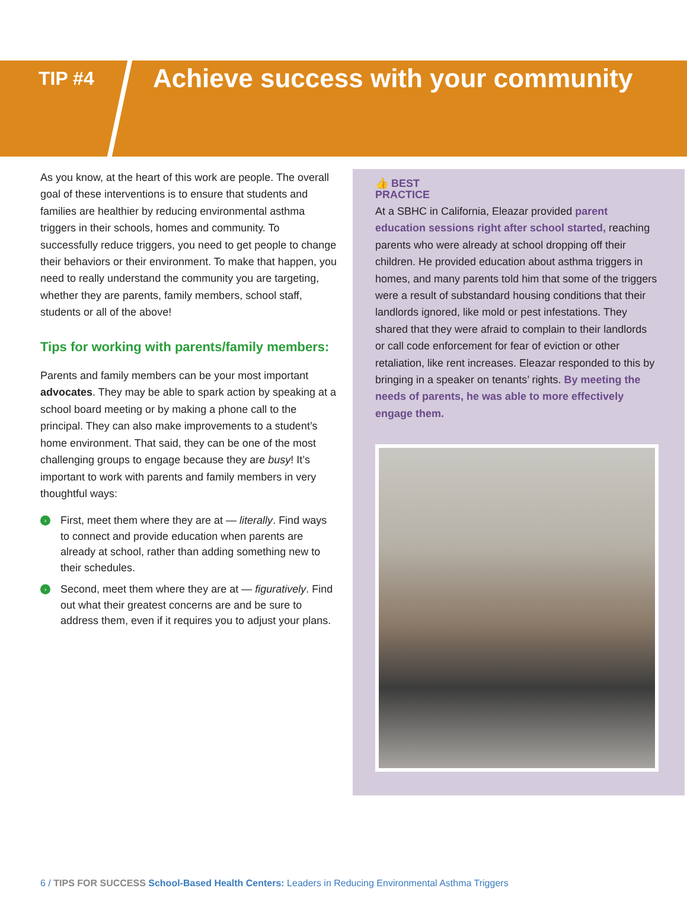TIP #4
Achieve success with your community
As you know, at the heart of this work are people. The overall goal of these interventions is to ensure that students and families are healthier by reducing environmental asthma triggers in their schools, homes and community. To successfully reduce triggers, you need to get people to change their behaviors or their environment. To make that happen, you need to really understand the community you are targeting, whether they are parents, family members, school staff, students or all of the above!
Tips for working with parents/family members:
Parents and family members can be your most important advocates. They may be able to spark action by speaking at a school board meeting or by making a phone call to the principal. They can also make improvements to a student’s home environment. That said, they can be one of the most challenging groups to engage because they are busy! It’s important to work with parents and family members in very thoughtful ways:
› First, meet them where they are at — literally. Find ways to connect and provide education when parents are already at school, rather than adding something new to their schedules.
› Second, meet them where they are at — figuratively. Find out what their greatest concerns are and be sure to address them, even if it requires you to adjust your plans.
👍 BEST
PRACTICE
At a SBHC in California, Eleazar provided parent education sessions right after school started, reaching parents who were already at school dropping off their children. He provided education about asthma triggers in homes, and many parents told him that some of the triggers were a result of substandard housing conditions that their landlords ignored, like mold or pest infestations. They shared that they were afraid to complain to their landlords or call code enforcement for fear of eviction or other retaliation, like rent increases. Eleazar responded to this by bringing in a speaker on tenants’ rights. By meeting the needs of parents, he was able to more effectively engage them.
6 / TIPS FOR SUCCESS School-Based Health Centers: Leaders in Reducing Environmental Asthma Triggers